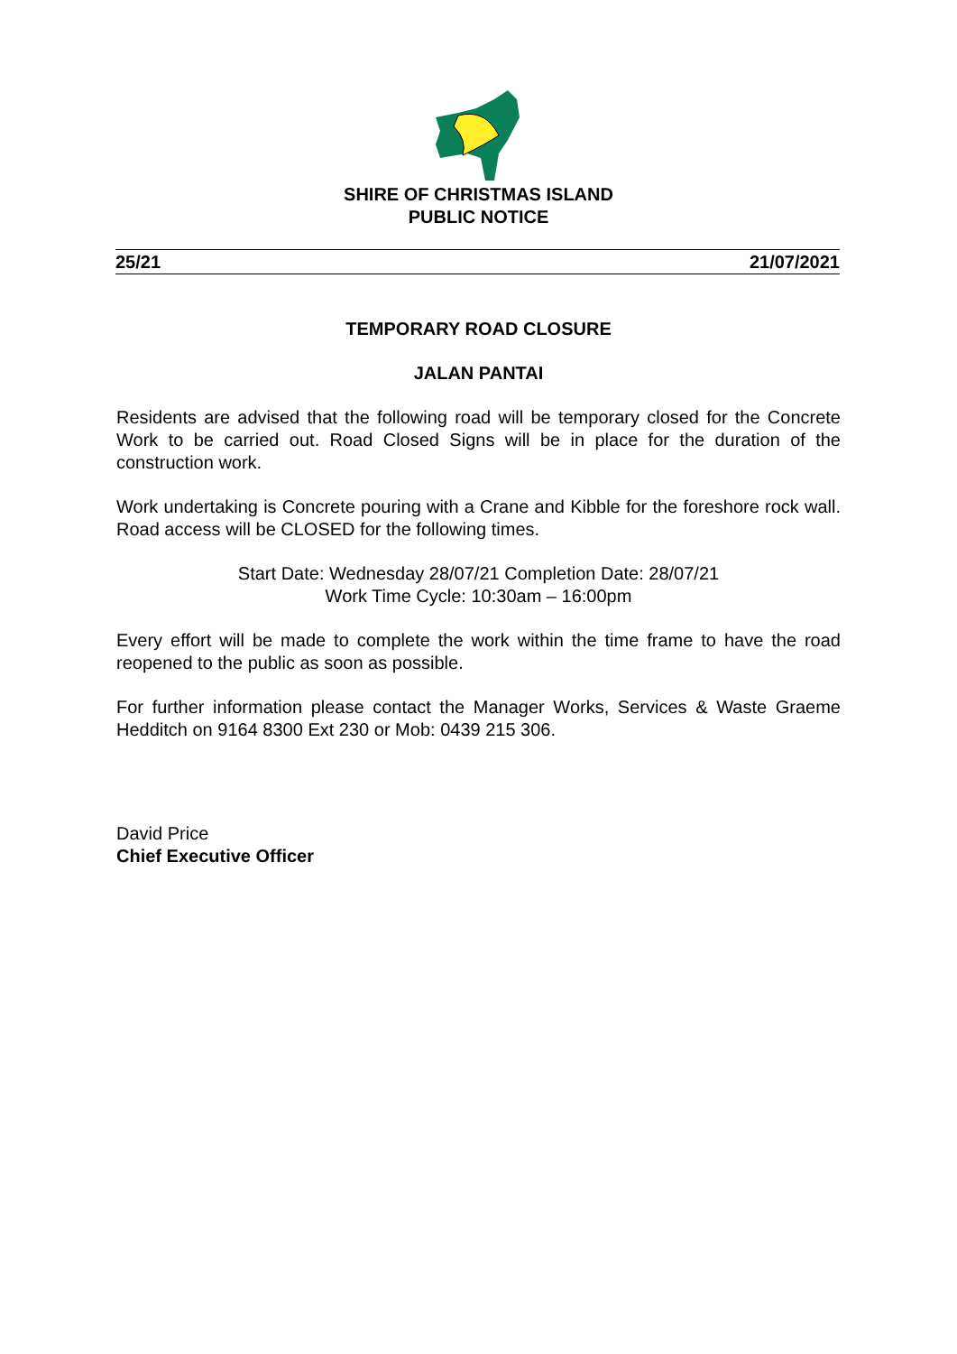SHIRE OF CHRISTMAS ISLAND
PUBLIC NOTICE
25/21 21/07/2021
TEMPORARY ROAD CLOSURE
JALAN PANTAI
Residents are advised that the following road will be temporary closed for the Concrete Work to be carried out. Road Closed Signs will be in place for the duration of the construction work.
Work undertaking is Concrete pouring with a Crane and Kibble for the foreshore rock wall. Road access will be CLOSED for the following times.
Start Date: Wednesday 28/07/21 Completion Date: 28/07/21
Work Time Cycle: 10:30am – 16:00pm
Every effort will be made to complete the work within the time frame to have the road reopened to the public as soon as possible.
For further information please contact the Manager Works, Services & Waste Graeme Hedditch on 9164 8300 Ext 230 or Mob: 0439 215 306.
David Price
Chief Executive Officer